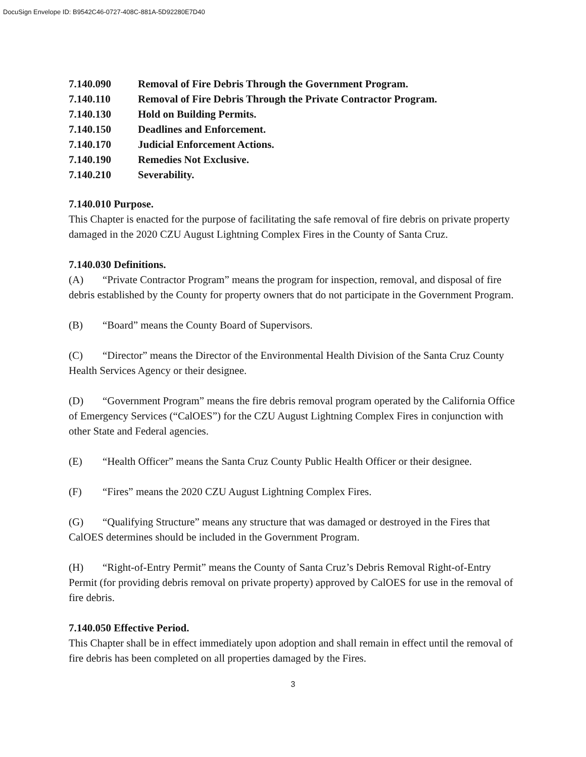DocuSign Envelope ID: B9542C46-0727-408C-881A-5D92280E7D40
7.140.090 Removal of Fire Debris Through the Government Program.
7.140.110 Removal of Fire Debris Through the Private Contractor Program.
7.140.130 Hold on Building Permits.
7.140.150 Deadlines and Enforcement.
7.140.170 Judicial Enforcement Actions.
7.140.190 Remedies Not Exclusive.
7.140.210 Severability.
7.140.010 Purpose.
This Chapter is enacted for the purpose of facilitating the safe removal of fire debris on private property damaged in the 2020 CZU August Lightning Complex Fires in the County of Santa Cruz.
7.140.030 Definitions.
(A) “Private Contractor Program” means the program for inspection, removal, and disposal of fire debris established by the County for property owners that do not participate in the Government Program.
(B) “Board” means the County Board of Supervisors.
(C) “Director” means the Director of the Environmental Health Division of the Santa Cruz County Health Services Agency or their designee.
(D) “Government Program” means the fire debris removal program operated by the California Office of Emergency Services (“CalOES”) for the CZU August Lightning Complex Fires in conjunction with other State and Federal agencies.
(E) “Health Officer” means the Santa Cruz County Public Health Officer or their designee.
(F) “Fires” means the 2020 CZU August Lightning Complex Fires.
(G) “Qualifying Structure” means any structure that was damaged or destroyed in the Fires that CalOES determines should be included in the Government Program.
(H) “Right-of-Entry Permit” means the County of Santa Cruz’s Debris Removal Right-of-Entry Permit (for providing debris removal on private property) approved by CalOES for use in the removal of fire debris.
7.140.050 Effective Period.
This Chapter shall be in effect immediately upon adoption and shall remain in effect until the removal of fire debris has been completed on all properties damaged by the Fires.
3